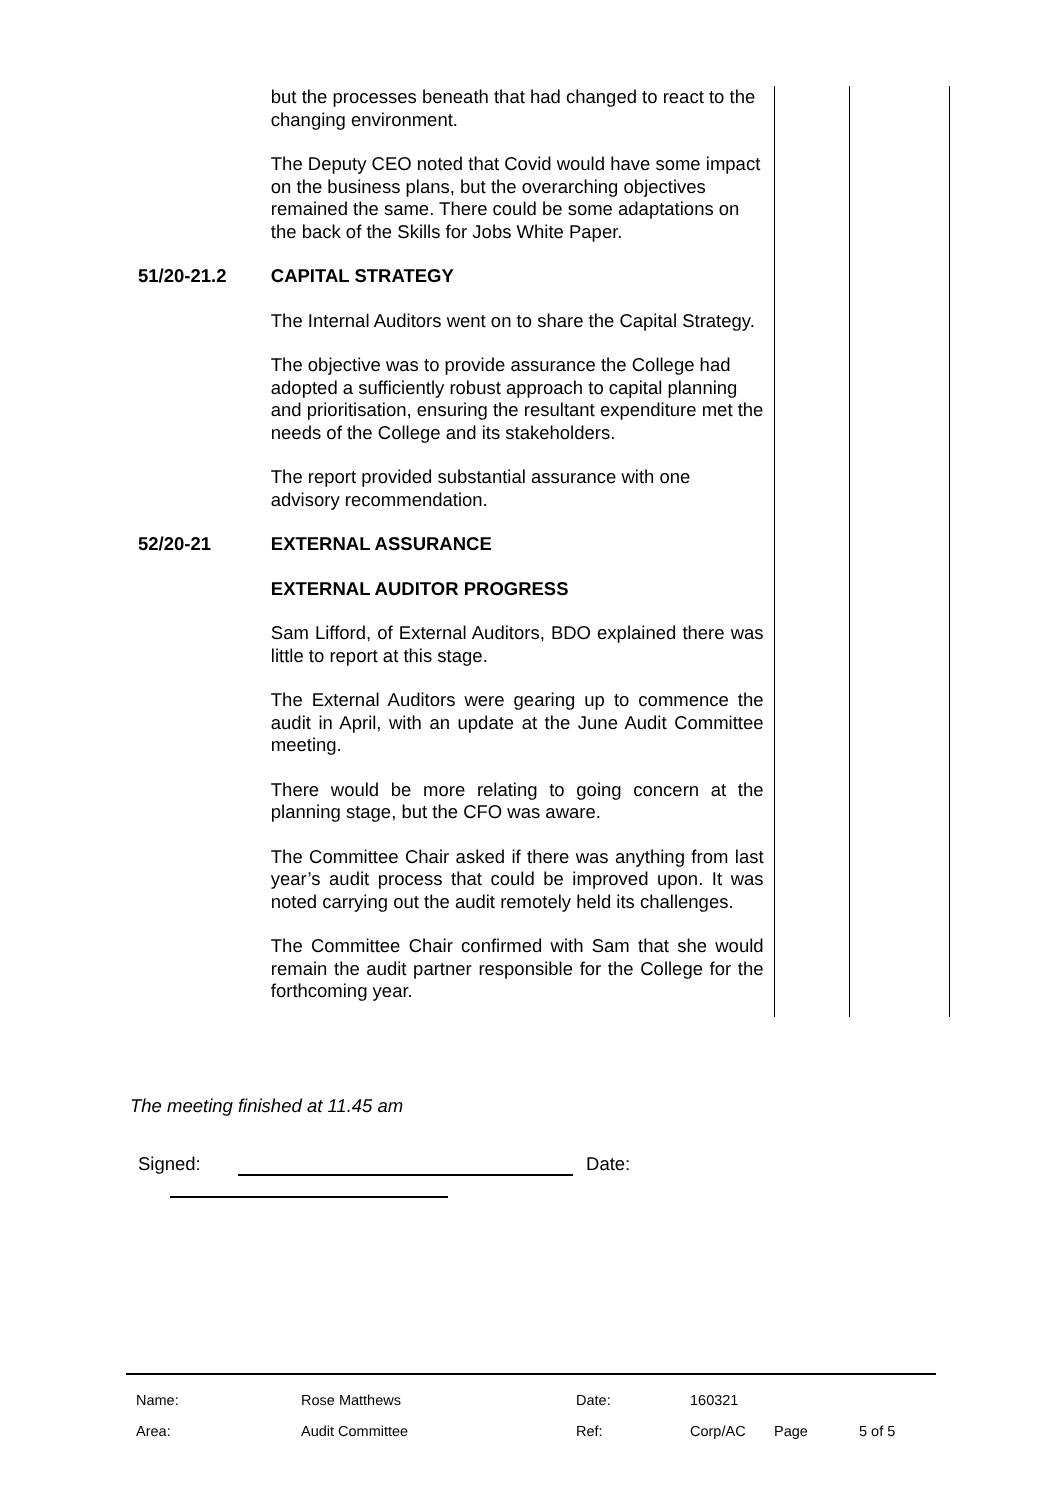| | but the processes beneath that had changed to react to the changing environment. The Deputy CEO noted that Covid would have some impact on the business plans, but the overarching objectives remained the same. There could be some adaptations on the back of the Skills for Jobs White Paper. | | |
| 51/20-21.2 | CAPITAL STRATEGY The Internal Auditors went on to share the Capital Strategy. The objective was to provide assurance the College had adopted a sufficiently robust approach to capital planning and prioritisation, ensuring the resultant expenditure met the needs of the College and its stakeholders. The report provided substantial assurance with one advisory recommendation. | | |
| 52/20-21 | EXTERNAL ASSURANCE EXTERNAL AUDITOR PROGRESS Sam Lifford, of External Auditors, BDO explained there was little to report at this stage. The External Auditors were gearing up to commence the audit in April, with an update at the June Audit Committee meeting. There would be more relating to going concern at the planning stage, but the CFO was aware. The Committee Chair asked if there was anything from last year’s audit process that could be improved upon. It was noted carrying out the audit remotely held its challenges. The Committee Chair confirmed with Sam that she would remain the audit partner responsible for the College for the forthcoming year. | | |
The meeting finished at 11.45 am
Signed: Date:
| Name: | Rose Matthews | Date: | 160321 | | |
| Area: | Audit Committee | Ref: | Corp/AC | Page | 5 of 5 |